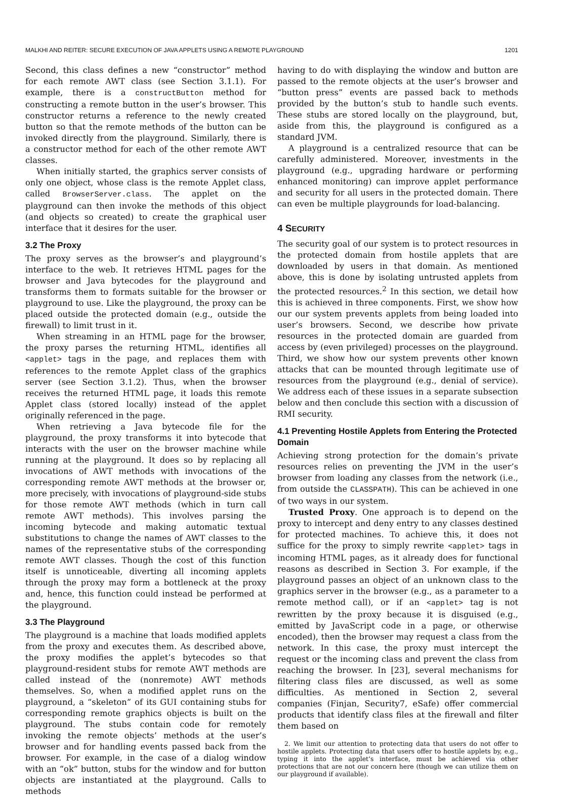MALKHI AND REITER: SECURE EXECUTION OF JAVA APPLETS USING A REMOTE PLAYGROUND 1201
Second, this class defines a new “constructor” method for each remote AWT class (see Section 3.1.1). For example, there is a constructButton method for constructing a remote button in the user’s browser. This constructor returns a reference to the newly created button so that the remote methods of the button can be invoked directly from the playground. Similarly, there is a constructor method for each of the other remote AWT classes.
When initially started, the graphics server consists of only one object, whose class is the remote Applet class, called BrowserServer.class. The applet on the playground can then invoke the methods of this object (and objects so created) to create the graphical user interface that it desires for the user.
3.2 The Proxy
The proxy serves as the browser’s and playground’s interface to the web. It retrieves HTML pages for the browser and Java bytecodes for the playground and transforms them to formats suitable for the browser or playground to use. Like the playground, the proxy can be placed outside the protected domain (e.g., outside the firewall) to limit trust in it.
When streaming in an HTML page for the browser, the proxy parses the returning HTML, identifies all <applet> tags in the page, and replaces them with references to the remote Applet class of the graphics server (see Section 3.1.2). Thus, when the browser receives the returned HTML page, it loads this remote Applet class (stored locally) instead of the applet originally referenced in the page.
When retrieving a Java bytecode file for the playground, the proxy transforms it into bytecode that interacts with the user on the browser machine while running at the playground. It does so by replacing all invocations of AWT methods with invocations of the corresponding remote AWT methods at the browser or, more precisely, with invocations of playground-side stubs for those remote AWT methods (which in turn call remote AWT methods). This involves parsing the incoming bytecode and making automatic textual substitutions to change the names of AWT classes to the names of the representative stubs of the corresponding remote AWT classes. Though the cost of this function itself is unnoticeable, diverting all incoming applets through the proxy may form a bottleneck at the proxy and, hence, this function could instead be performed at the playground.
3.3 The Playground
The playground is a machine that loads modified applets from the proxy and executes them. As described above, the proxy modifies the applet’s bytecodes so that playground-resident stubs for remote AWT methods are called instead of the (nonremote) AWT methods themselves. So, when a modified applet runs on the playground, a “skeleton” of its GUI containing stubs for corresponding remote graphics objects is built on the playground. The stubs contain code for remotely invoking the remote objects’ methods at the user’s browser and for handling events passed back from the browser. For example, in the case of a dialog window with an “ok” button, stubs for the window and for button objects are instantiated at the playground. Calls to methods
having to do with displaying the window and button are passed to the remote objects at the user’s browser and “button press” events are passed back to methods provided by the button’s stub to handle such events. These stubs are stored locally on the playground, but, aside from this, the playground is configured as a standard JVM.
A playground is a centralized resource that can be carefully administered. Moreover, investments in the playground (e.g., upgrading hardware or performing enhanced monitoring) can improve applet performance and security for all users in the protected domain. There can even be multiple playgrounds for load-balancing.
4 SECURITY
The security goal of our system is to protect resources in the protected domain from hostile applets that are downloaded by users in that domain. As mentioned above, this is done by isolating untrusted applets from the protected resources.<sup>2</sup> In this section, we detail how this is achieved in three components. First, we show how our our system prevents applets from being loaded into user’s browsers. Second, we describe how private resources in the protected domain are guarded from access by (even privileged) processes on the playground. Third, we show how our system prevents other known attacks that can be mounted through legitimate use of resources from the playground (e.g., denial of service). We address each of these issues in a separate subsection below and then conclude this section with a discussion of RMI security.
4.1 Preventing Hostile Applets from Entering the Protected Domain
Achieving strong protection for the domain’s private resources relies on preventing the JVM in the user’s browser from loading any classes from the network (i.e., from outside the CLASSPATH). This can be achieved in one of two ways in our system.
Trusted Proxy. One approach is to depend on the proxy to intercept and deny entry to any classes destined for protected machines. To achieve this, it does not suffice for the proxy to simply rewrite <applet> tags in incoming HTML pages, as it already does for functional reasons as described in Section 3. For example, if the playground passes an object of an unknown class to the graphics server in the browser (e.g., as a parameter to a remote method call), or if an <applet> tag is not rewritten by the proxy because it is disguised (e.g., emitted by JavaScript code in a page, or otherwise encoded), then the browser may request a class from the network. In this case, the proxy must intercept the request or the incoming class and prevent the class from reaching the browser. In [23], several mechanisms for filtering class files are discussed, as well as some difficulties. As mentioned in Section 2, several companies (Finjan, Security7, eSafe) offer commercial products that identify class files at the firewall and filter them based on
2. We limit our attention to protecting data that users do not offer to hostile applets. Protecting data that users offer to hostile applets by, e.g., typing it into the applet’s interface, must be achieved via other protections that are not our concern here (though we can utilize them on our playground if available).